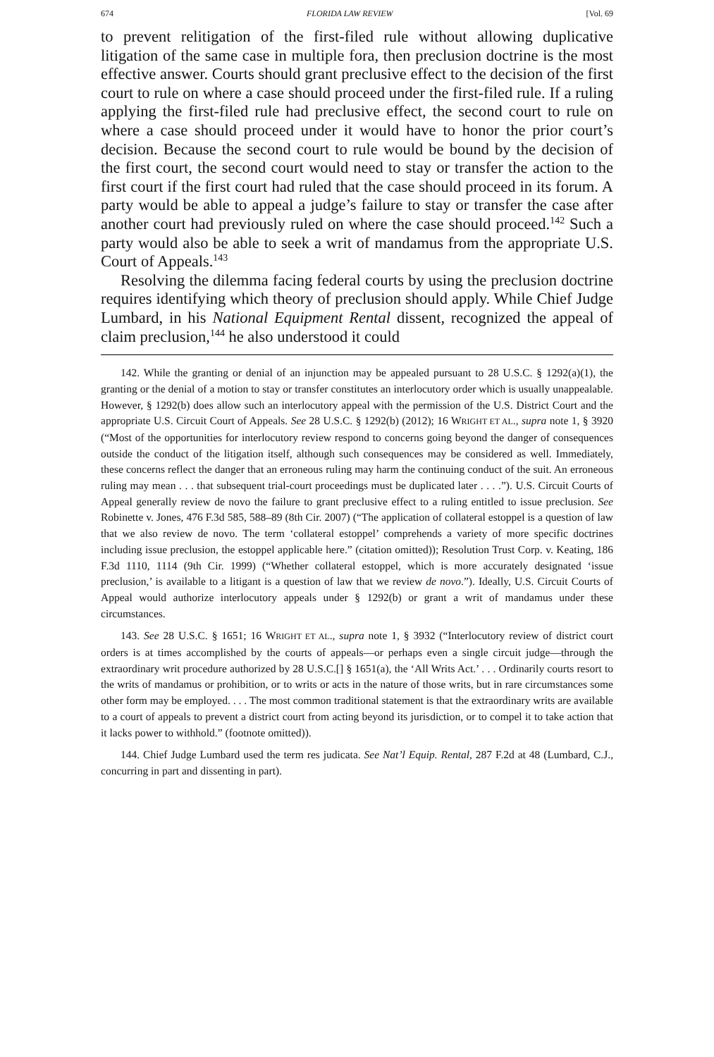674 FLORIDA LAW REVIEW [Vol. 69
to prevent relitigation of the first-filed rule without allowing duplicative litigation of the same case in multiple fora, then preclusion doctrine is the most effective answer. Courts should grant preclusive effect to the decision of the first court to rule on where a case should proceed under the first-filed rule. If a ruling applying the first-filed rule had preclusive effect, the second court to rule on where a case should proceed under it would have to honor the prior court’s decision. Because the second court to rule would be bound by the decision of the first court, the second court would need to stay or transfer the action to the first court if the first court had ruled that the case should proceed in its forum. A party would be able to appeal a judge’s failure to stay or transfer the case after another court had previously ruled on where the case should proceed.<sup>142</sup> Such a party would also be able to seek a writ of mandamus from the appropriate U.S. Court of Appeals.<sup>143</sup>
Resolving the dilemma facing federal courts by using the preclusion doctrine requires identifying which theory of preclusion should apply. While Chief Judge Lumbard, in his National Equipment Rental dissent, recognized the appeal of claim preclusion,<sup>144</sup> he also understood it could
142. While the granting or denial of an injunction may be appealed pursuant to 28 U.S.C. § 1292(a)(1), the granting or the denial of a motion to stay or transfer constitutes an interlocutory order which is usually unappealable. However, § 1292(b) does allow such an interlocutory appeal with the permission of the U.S. District Court and the appropriate U.S. Circuit Court of Appeals. See 28 U.S.C. § 1292(b) (2012); 16 WRIGHT ET AL., supra note 1, § 3920 (“Most of the opportunities for interlocutory review respond to concerns going beyond the danger of consequences outside the conduct of the litigation itself, although such consequences may be considered as well. Immediately, these concerns reflect the danger that an erroneous ruling may harm the continuing conduct of the suit. An erroneous ruling may mean . . . that subsequent trial-court proceedings must be duplicated later . . . .”). U.S. Circuit Courts of Appeal generally review de novo the failure to grant preclusive effect to a ruling entitled to issue preclusion. See Robinette v. Jones, 476 F.3d 585, 588–89 (8th Cir. 2007) (“The application of collateral estoppel is a question of law that we also review de novo. The term ‘collateral estoppel’ comprehends a variety of more specific doctrines including issue preclusion, the estoppel applicable here.” (citation omitted)); Resolution Trust Corp. v. Keating, 186 F.3d 1110, 1114 (9th Cir. 1999) (“Whether collateral estoppel, which is more accurately designated ‘issue preclusion,’ is available to a litigant is a question of law that we review de novo.”). Ideally, U.S. Circuit Courts of Appeal would authorize interlocutory appeals under § 1292(b) or grant a writ of mandamus under these circumstances.
143. See 28 U.S.C. § 1651; 16 WRIGHT ET AL., supra note 1, § 3932 (“Interlocutory review of district court orders is at times accomplished by the courts of appeals—or perhaps even a single circuit judge—through the extraordinary writ procedure authorized by 28 U.S.C.[] § 1651(a), the ‘All Writs Act.’ . . . Ordinarily courts resort to the writs of mandamus or prohibition, or to writs or acts in the nature of those writs, but in rare circumstances some other form may be employed. . . . The most common traditional statement is that the extraordinary writs are available to a court of appeals to prevent a district court from acting beyond its jurisdiction, or to compel it to take action that it lacks power to withhold.” (footnote omitted)).
144. Chief Judge Lumbard used the term res judicata. See Nat’l Equip. Rental, 287 F.2d at 48 (Lumbard, C.J., concurring in part and dissenting in part).